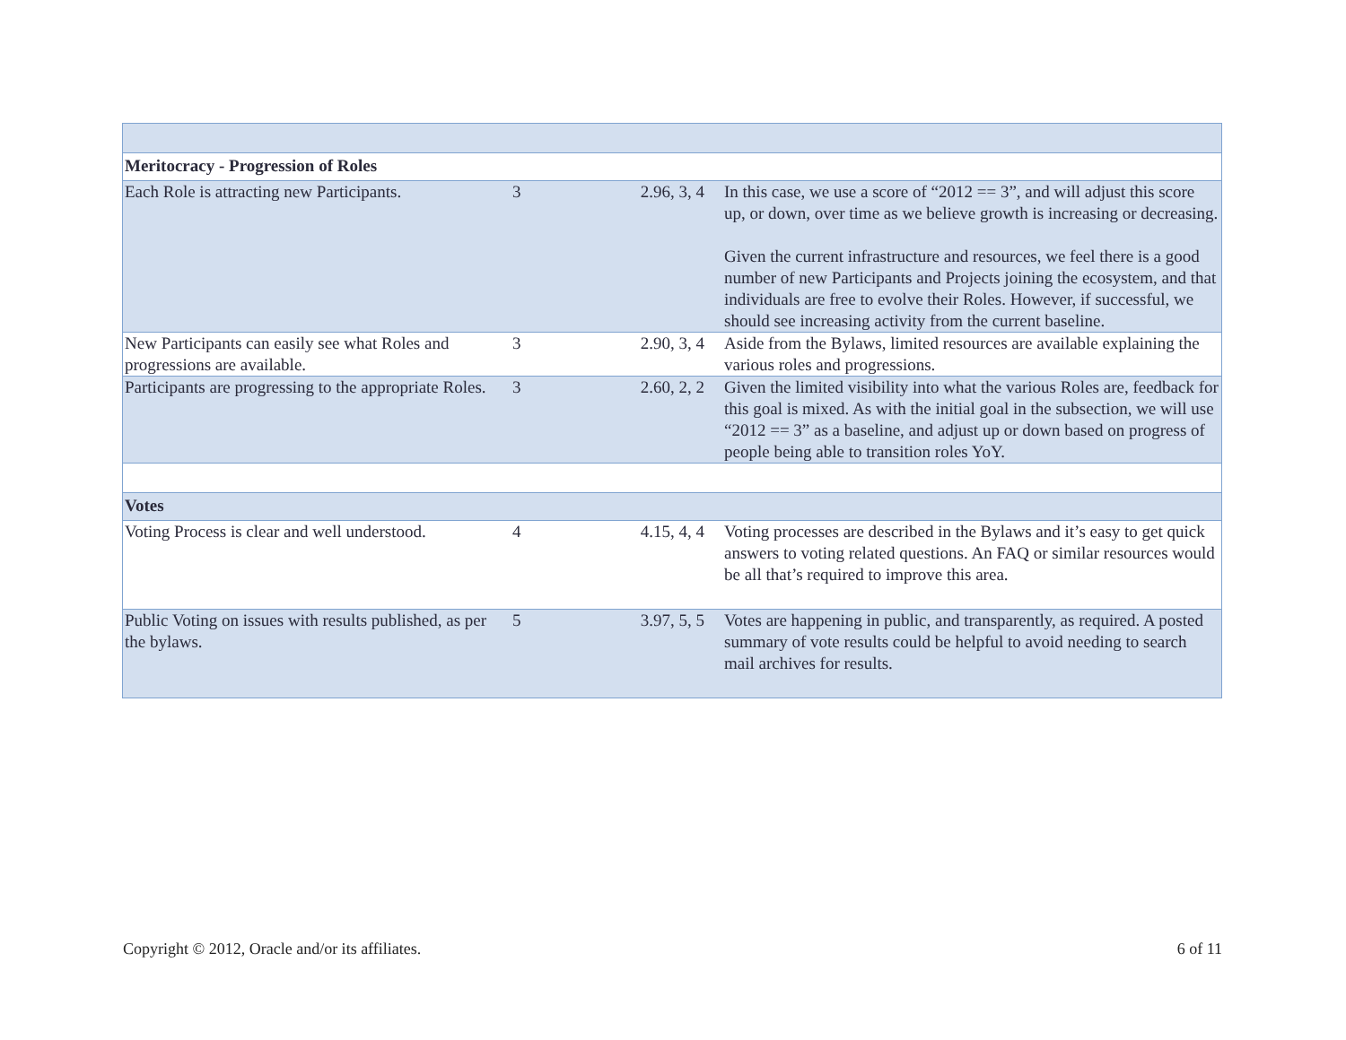| Meritocracy - Progression of Roles | | | |
| Each Role is attracting new Participants. | 3 | 2.96, 3, 4 | In this case, we use a score of “2012 == 3”, and will adjust this score up, or down, over time as we believe growth is increasing or decreasing. Given the current infrastructure and resources, we feel there is a good number of new Participants and Projects joining the ecosystem, and that individuals are free to evolve their Roles. However, if successful, we should see increasing activity from the current baseline. |
| New Participants can easily see what Roles and progressions are available. | 3 | 2.90, 3, 4 | Aside from the Bylaws, limited resources are available explaining the various roles and progressions. |
| Participants are progressing to the appropriate Roles. | 3 | 2.60, 2, 2 | Given the limited visibility into what the various Roles are, feedback for this goal is mixed. As with the initial goal in the subsection, we will use “2012 == 3” as a baseline, and adjust up or down based on progress of people being able to transition roles YoY. |
| Votes | | | |
| Voting Process is clear and well understood. | 4 | 4.15, 4, 4 | Voting processes are described in the Bylaws and it’s easy to get quick answers to voting related questions. An FAQ or similar resources would be all that’s required to improve this area. |
| Public Voting on issues with results published, as per the bylaws. | 5 | 3.97, 5, 5 | Votes are happening in public, and transparently, as required. A posted summary of vote results could be helpful to avoid needing to search mail archives for results. |
Copyright © 2012, Oracle and/or its affiliates. 6 of 11